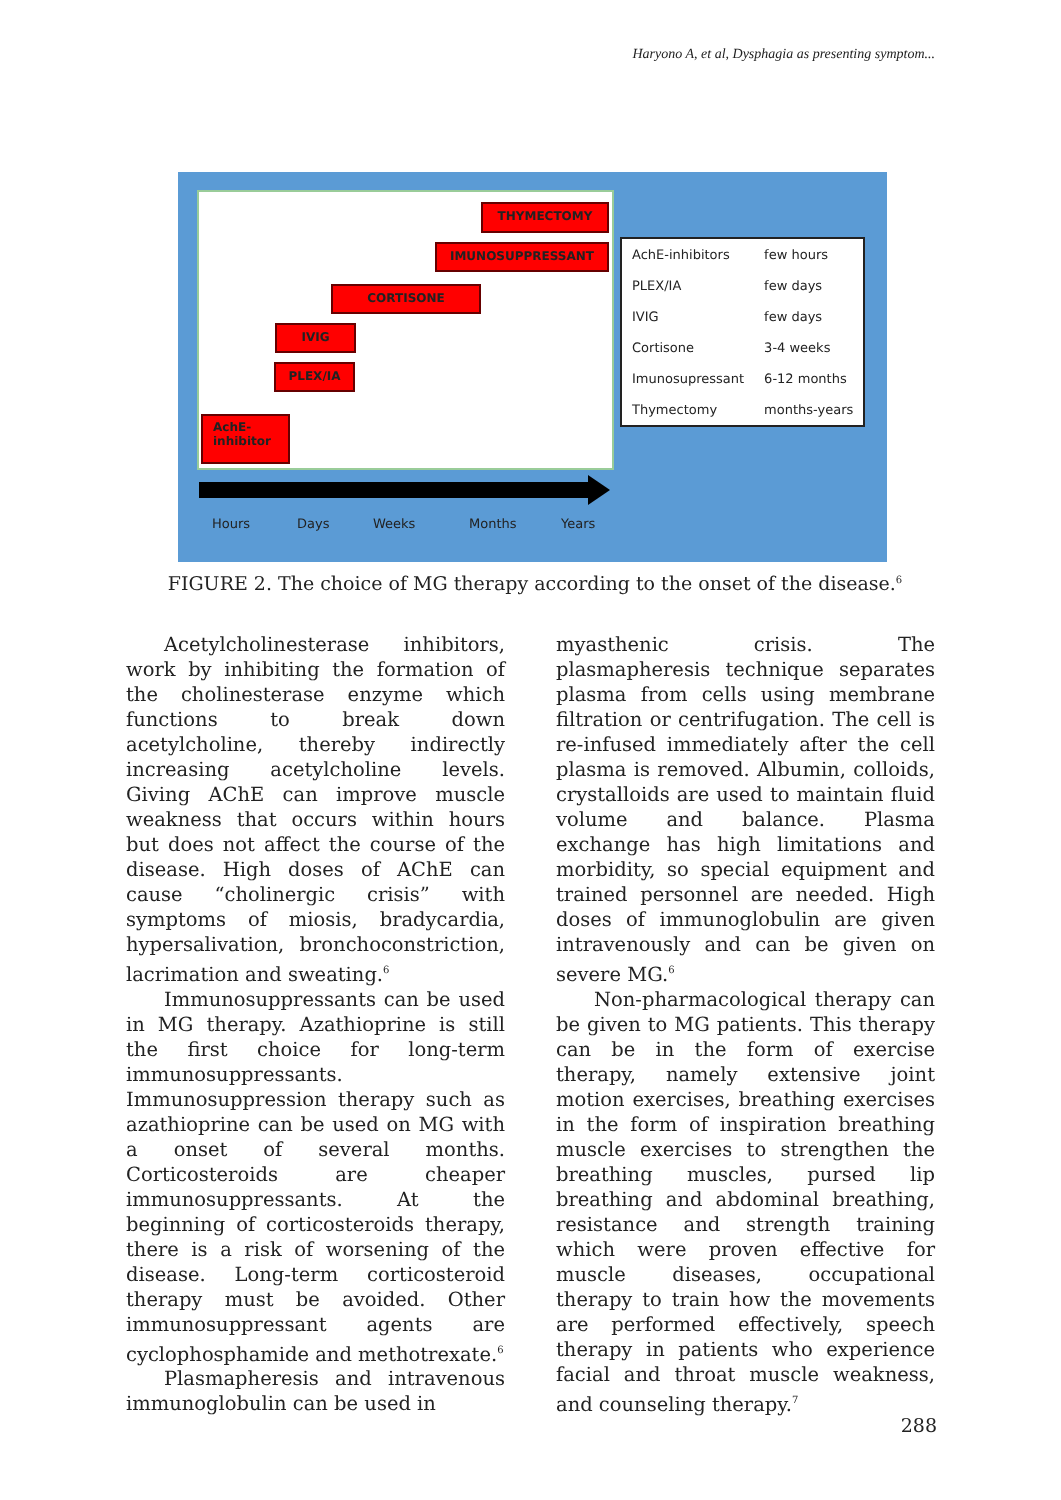Haryono A, et al, Dysphagia as presenting symptom...
THYMECTOMY
IMUNOSUPPRESSANT
CORTISONE
IVIG
PLEX/IA
AchE-
inhibitor
Hours Days Weeks Months Years
| AchE-inhibitors | few hours |
| PLEX/IA | few days |
| IVIG | few days |
| Cortisone | 3-4 weeks |
| Imunosupressant | 6-12 months |
| Thymectomy | months-years |
FIGURE 2. The choice of MG therapy according to the onset of the disease.<sup>6</sup>
Acetylcholinesterase inhibitors, work by inhibiting the formation of the cholinesterase enzyme which functions to break down acetylcholine, thereby indirectly increasing acetylcholine levels. Giving AChE can improve muscle weakness that occurs within hours but does not affect the course of the disease. High doses of AChE can cause “cholinergic crisis” with symptoms of miosis, bradycardia, hypersalivation, bronchoconstriction, lacrimation and sweating.<sup>6</sup>
Immunosuppressants can be used in MG therapy. Azathioprine is still the first choice for long-term immunosuppressants. Immunosuppression therapy such as azathioprine can be used on MG with a onset of several months. Corticosteroids are cheaper immunosuppressants. At the beginning of corticosteroids therapy, there is a risk of worsening of the disease. Long-term corticosteroid therapy must be avoided. Other immunosuppressant agents are cyclophosphamide and methotrexate.<sup>6</sup>
Plasmapheresis and intravenous immunoglobulin can be used in
myasthenic crisis. The plasmapheresis technique separates plasma from cells using membrane filtration or centrifugation. The cell is re-infused immediately after the cell plasma is removed. Albumin, colloids, crystalloids are used to maintain fluid volume and balance. Plasma exchange has high limitations and morbidity, so special equipment and trained personnel are needed. High doses of immunoglobulin are given intravenously and can be given on severe MG.<sup>6</sup>
Non-pharmacological therapy can be given to MG patients. This therapy can be in the form of exercise therapy, namely extensive joint motion exercises, breathing exercises in the form of inspiration breathing muscle exercises to strengthen the breathing muscles, pursed lip breathing and abdominal breathing, resistance and strength training which were proven effective for muscle diseases, occupational therapy to train how the movements are performed effectively, speech therapy in patients who experience facial and throat muscle weakness, and counseling therapy.<sup>7</sup>
288